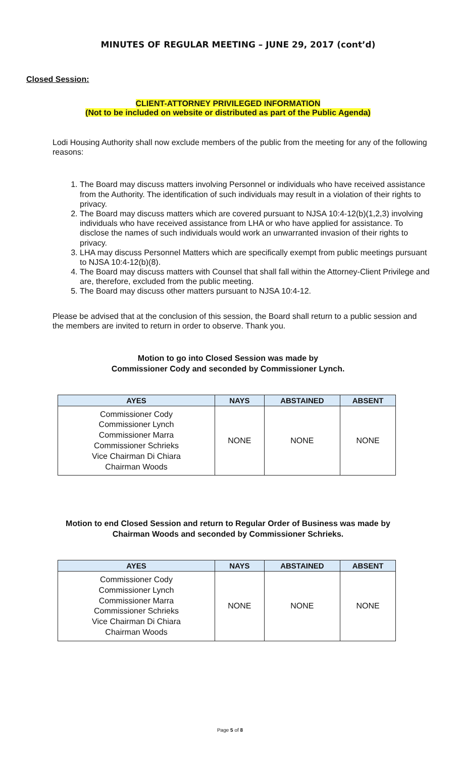MINUTES OF REGULAR MEETING – JUNE 29, 2017 (cont’d)
Closed Session:
CLIENT-ATTORNEY PRIVILEGED INFORMATION
(Not to be included on website or distributed as part of the Public Agenda)
Lodi Housing Authority shall now exclude members of the public from the meeting for any of the following reasons:
1. The Board may discuss matters involving Personnel or individuals who have received assistance from the Authority. The identification of such individuals may result in a violation of their rights to privacy.
2. The Board may discuss matters which are covered pursuant to NJSA 10:4-12(b)(1,2,3) involving individuals who have received assistance from LHA or who have applied for assistance. To disclose the names of such individuals would work an unwarranted invasion of their rights to privacy.
3. LHA may discuss Personnel Matters which are specifically exempt from public meetings pursuant to NJSA 10:4-12(b)(8).
4. The Board may discuss matters with Counsel that shall fall within the Attorney-Client Privilege and are, therefore, excluded from the public meeting.
5. The Board may discuss other matters pursuant to NJSA 10:4-12.
Please be advised that at the conclusion of this session, the Board shall return to a public session and the members are invited to return in order to observe. Thank you.
Motion to go into Closed Session was made by
Commissioner Cody and seconded by Commissioner Lynch.
| AYES | NAYS | ABSTAINED | ABSENT |
| --- | --- | --- | --- |
| Commissioner Cody Commissioner Lynch Commissioner Marra Commissioner Schrieks Vice Chairman Di Chiara Chairman Woods | NONE | NONE | NONE |
Motion to end Closed Session and return to Regular Order of Business was made by
Chairman Woods and seconded by Commissioner Schrieks.
| AYES | NAYS | ABSTAINED | ABSENT |
| --- | --- | --- | --- |
| Commissioner Cody Commissioner Lynch Commissioner Marra Commissioner Schrieks Vice Chairman Di Chiara Chairman Woods | NONE | NONE | NONE |
Page 5 of 8